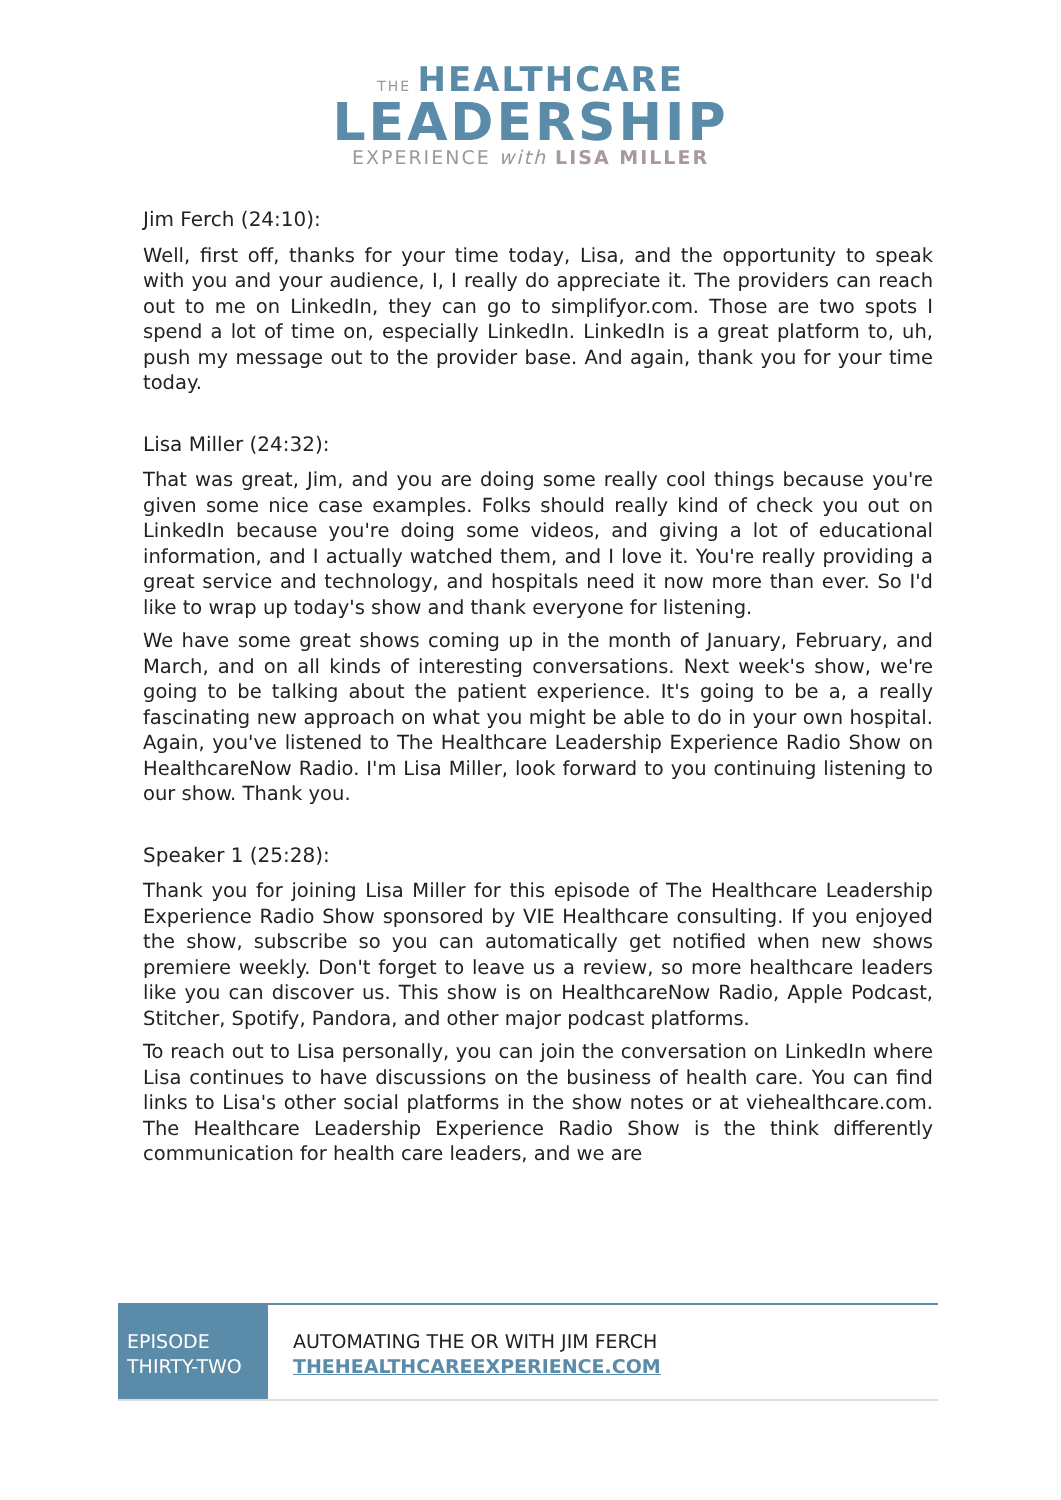THE HEALTHCARE
LEADERSHIP
EXPERIENCE with LISA MILLER
Jim Ferch (24:10):
Well, first off, thanks for your time today, Lisa, and the opportunity to speak with you and your audience, I, I really do appreciate it. The providers can reach out to me on LinkedIn, they can go to simplifyor.com. Those are two spots I spend a lot of time on, especially LinkedIn. LinkedIn is a great platform to, uh, push my message out to the provider base. And again, thank you for your time today.
Lisa Miller (24:32):
That was great, Jim, and you are doing some really cool things because you're given some nice case examples. Folks should really kind of check you out on LinkedIn because you're doing some videos, and giving a lot of educational information, and I actually watched them, and I love it. You're really providing a great service and technology, and hospitals need it now more than ever. So I'd like to wrap up today's show and thank everyone for listening.
We have some great shows coming up in the month of January, February, and March, and on all kinds of interesting conversations. Next week's show, we're going to be talking about the patient experience. It's going to be a, a really fascinating new approach on what you might be able to do in your own hospital. Again, you've listened to The Healthcare Leadership Experience Radio Show on HealthcareNow Radio. I'm Lisa Miller, look forward to you continuing listening to our show. Thank you.
Speaker 1 (25:28):
Thank you for joining Lisa Miller for this episode of The Healthcare Leadership Experience Radio Show sponsored by VIE Healthcare consulting. If you enjoyed the show, subscribe so you can automatically get notified when new shows premiere weekly. Don't forget to leave us a review, so more healthcare leaders like you can discover us. This show is on HealthcareNow Radio, Apple Podcast, Stitcher, Spotify, Pandora, and other major podcast platforms.
To reach out to Lisa personally, you can join the conversation on LinkedIn where Lisa continues to have discussions on the business of health care. You can find links to Lisa's other social platforms in the show notes or at viehealthcare.com. The Healthcare Leadership Experience Radio Show is the think differently communication for health care leaders, and we are
EPISODE
THIRTY-TWO
AUTOMATING THE OR WITH JIM FERCH
THEHEALTHCAREEXPERIENCE.COM